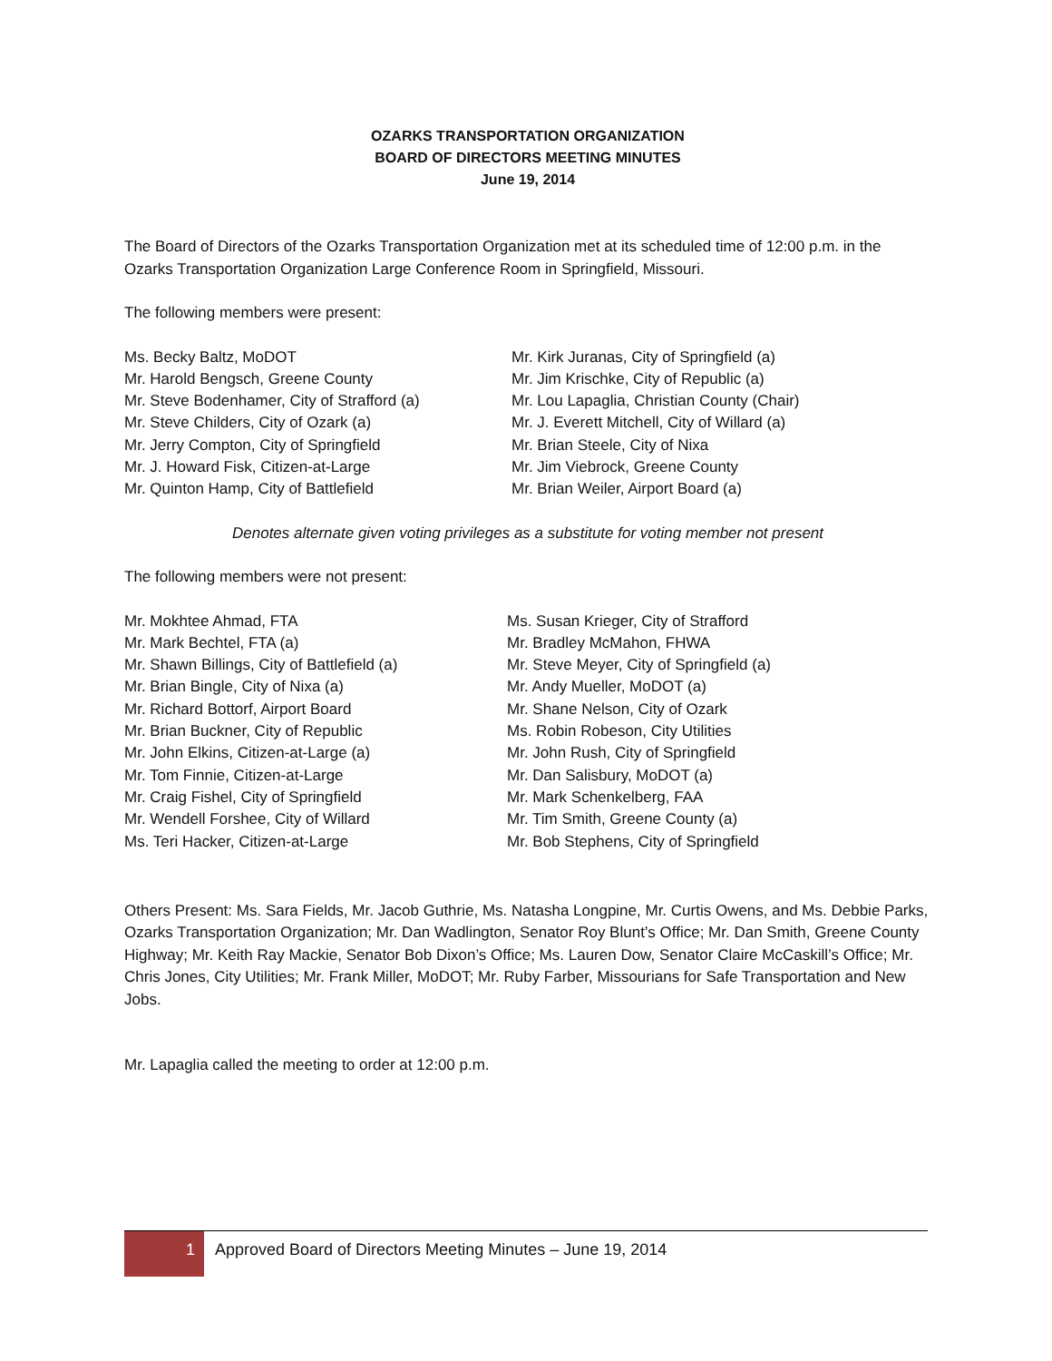OZARKS TRANSPORTATION ORGANIZATION
BOARD OF DIRECTORS MEETING MINUTES
June 19, 2014
The Board of Directors of the Ozarks Transportation Organization met at its scheduled time of 12:00 p.m. in the Ozarks Transportation Organization Large Conference Room in Springfield, Missouri.
The following members were present:
Ms. Becky Baltz, MoDOT
Mr. Harold Bengsch, Greene County
Mr. Steve Bodenhamer, City of Strafford (a)
Mr. Steve Childers, City of Ozark (a)
Mr. Jerry Compton, City of Springfield
Mr. J. Howard Fisk, Citizen-at-Large
Mr. Quinton Hamp, City of Battlefield
Mr. Kirk Juranas, City of Springfield (a)
Mr. Jim Krischke, City of Republic (a)
Mr. Lou Lapaglia, Christian County (Chair)
Mr. J. Everett Mitchell, City of Willard (a)
Mr. Brian Steele, City of Nixa
Mr. Jim Viebrock, Greene County
Mr. Brian Weiler, Airport Board (a)
Denotes alternate given voting privileges as a substitute for voting member not present
The following members were not present:
Mr. Mokhtee Ahmad, FTA
Mr. Mark Bechtel, FTA (a)
Mr. Shawn Billings, City of Battlefield (a)
Mr. Brian Bingle, City of Nixa (a)
Mr. Richard Bottorf, Airport Board
Mr. Brian Buckner, City of Republic
Mr. John Elkins, Citizen-at-Large (a)
Mr. Tom Finnie, Citizen-at-Large
Mr. Craig Fishel, City of Springfield
Mr. Wendell Forshee, City of Willard
Ms. Teri Hacker, Citizen-at-Large
Ms. Susan Krieger, City of Strafford
Mr. Bradley McMahon, FHWA
Mr. Steve Meyer, City of Springfield (a)
Mr. Andy Mueller, MoDOT (a)
Mr. Shane Nelson, City of Ozark
Ms. Robin Robeson, City Utilities
Mr. John Rush, City of Springfield
Mr. Dan Salisbury, MoDOT (a)
Mr. Mark Schenkelberg, FAA
Mr. Tim Smith, Greene County (a)
Mr. Bob Stephens, City of Springfield
Others Present: Ms. Sara Fields, Mr. Jacob Guthrie, Ms. Natasha Longpine, Mr. Curtis Owens, and Ms. Debbie Parks, Ozarks Transportation Organization; Mr. Dan Wadlington, Senator Roy Blunt’s Office; Mr. Dan Smith, Greene County Highway; Mr. Keith Ray Mackie, Senator Bob Dixon’s Office; Ms. Lauren Dow, Senator Claire McCaskill’s Office; Mr. Chris Jones, City Utilities; Mr. Frank Miller, MoDOT; Mr. Ruby Farber, Missourians for Safe Transportation and New Jobs.
Mr. Lapaglia called the meeting to order at 12:00 p.m.
1 Approved Board of Directors Meeting Minutes – June 19, 2014